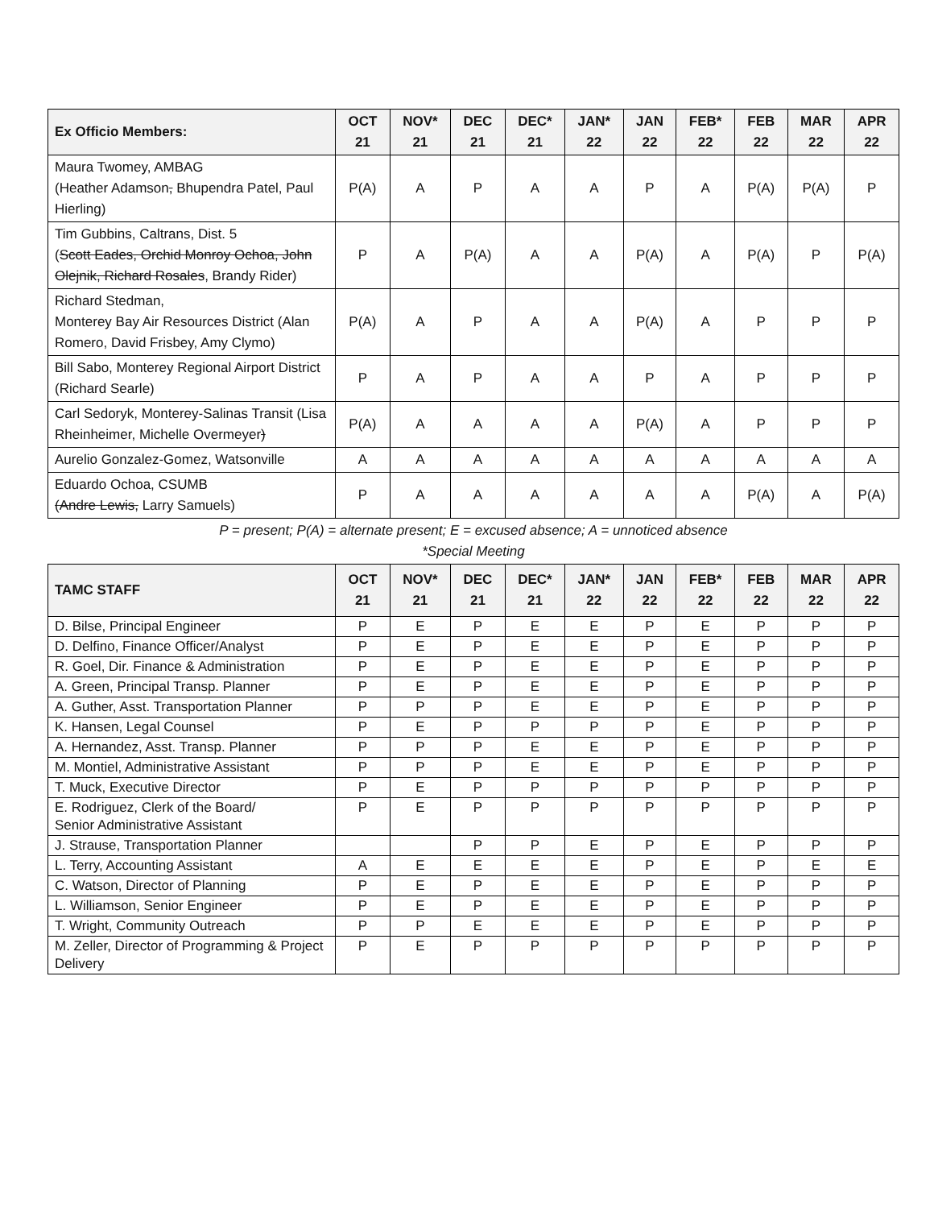| Ex Officio Members: | OCT 21 | NOV* 21 | DEC 21 | DEC* 21 | JAN* 22 | JAN 22 | FEB* 22 | FEB 22 | MAR 22 | APR 22 |
| --- | --- | --- | --- | --- | --- | --- | --- | --- | --- | --- |
| Maura Twomey, AMBAG (Heather Adamson , Bhupendra Patel, Paul Hierling) | P(A) | A | P | A | A | P | A | P(A) | P(A) | P |
| Tim Gubbins, Caltrans, Dist. 5 ( Scott Eades, Orchid Monroy Ochoa, John Olejnik, Richard Rosales , Brandy Rider) | P | A | P(A) | A | A | P(A) | A | P(A) | P | P(A) |
| Richard Stedman, Monterey Bay Air Resources District (Alan Romero, David Frisbey, Amy Clymo) | P(A) | A | P | A | A | P(A) | A | P | P | P |
| Bill Sabo, Monterey Regional Airport District (Richard Searle) | P | A | P | A | A | P | A | P | P | P |
| Carl Sedoryk, Monterey-Salinas Transit (Lisa Rheinheimer, Michelle Overmeyer ) | P(A) | A | A | A | A | P(A) | A | P | P | P |
| Aurelio Gonzalez-Gomez, Watsonville | A | A | A | A | A | A | A | A | A | A |
| Eduardo Ochoa, CSUMB (Andre Lewis, Larry Samuels) | P | A | A | A | A | A | A | P(A) | A | P(A) |
| P = present; P(A) = alternate present; E = excused absence; A = unnoticed absence *Special Meeting | | | | | | | | | | |
| TAMC STAFF | OCT 21 | NOV* 21 | DEC 21 | DEC* 21 | JAN* 22 | JAN 22 | FEB* 22 | FEB 22 | MAR 22 | APR 22 |
| D. Bilse, Principal Engineer | P | E | P | E | E | P | E | P | P | P |
| D. Delfino, Finance Officer/Analyst | P | E | P | E | E | P | E | P | P | P |
| R. Goel, Dir. Finance & Administration | P | E | P | E | E | P | E | P | P | P |
| A. Green, Principal Transp. Planner | P | E | P | E | E | P | E | P | P | P |
| A. Guther, Asst. Transportation Planner | P | P | P | E | E | P | E | P | P | P |
| K. Hansen, Legal Counsel | P | E | P | P | P | P | E | P | P | P |
| A. Hernandez, Asst. Transp. Planner | P | P | P | E | E | P | E | P | P | P |
| M. Montiel, Administrative Assistant | P | P | P | E | E | P | E | P | P | P |
| T. Muck, Executive Director | P | E | P | P | P | P | P | P | P | P |
| E. Rodriguez, Clerk of the Board/ Senior Administrative Assistant | P | E | P | P | P | P | P | P | P | P |
| J. Strause, Transportation Planner | | | P | P | E | P | E | P | P | P |
| L. Terry, Accounting Assistant | A | E | E | E | E | P | E | P | E | E |
| C. Watson, Director of Planning | P | E | P | E | E | P | E | P | P | P |
| L. Williamson, Senior Engineer | P | E | P | E | E | P | E | P | P | P |
| T. Wright, Community Outreach | P | P | E | E | E | P | E | P | P | P |
| M. Zeller, Director of Programming & Project Delivery | P | E | P | P | P | P | P | P | P | P |